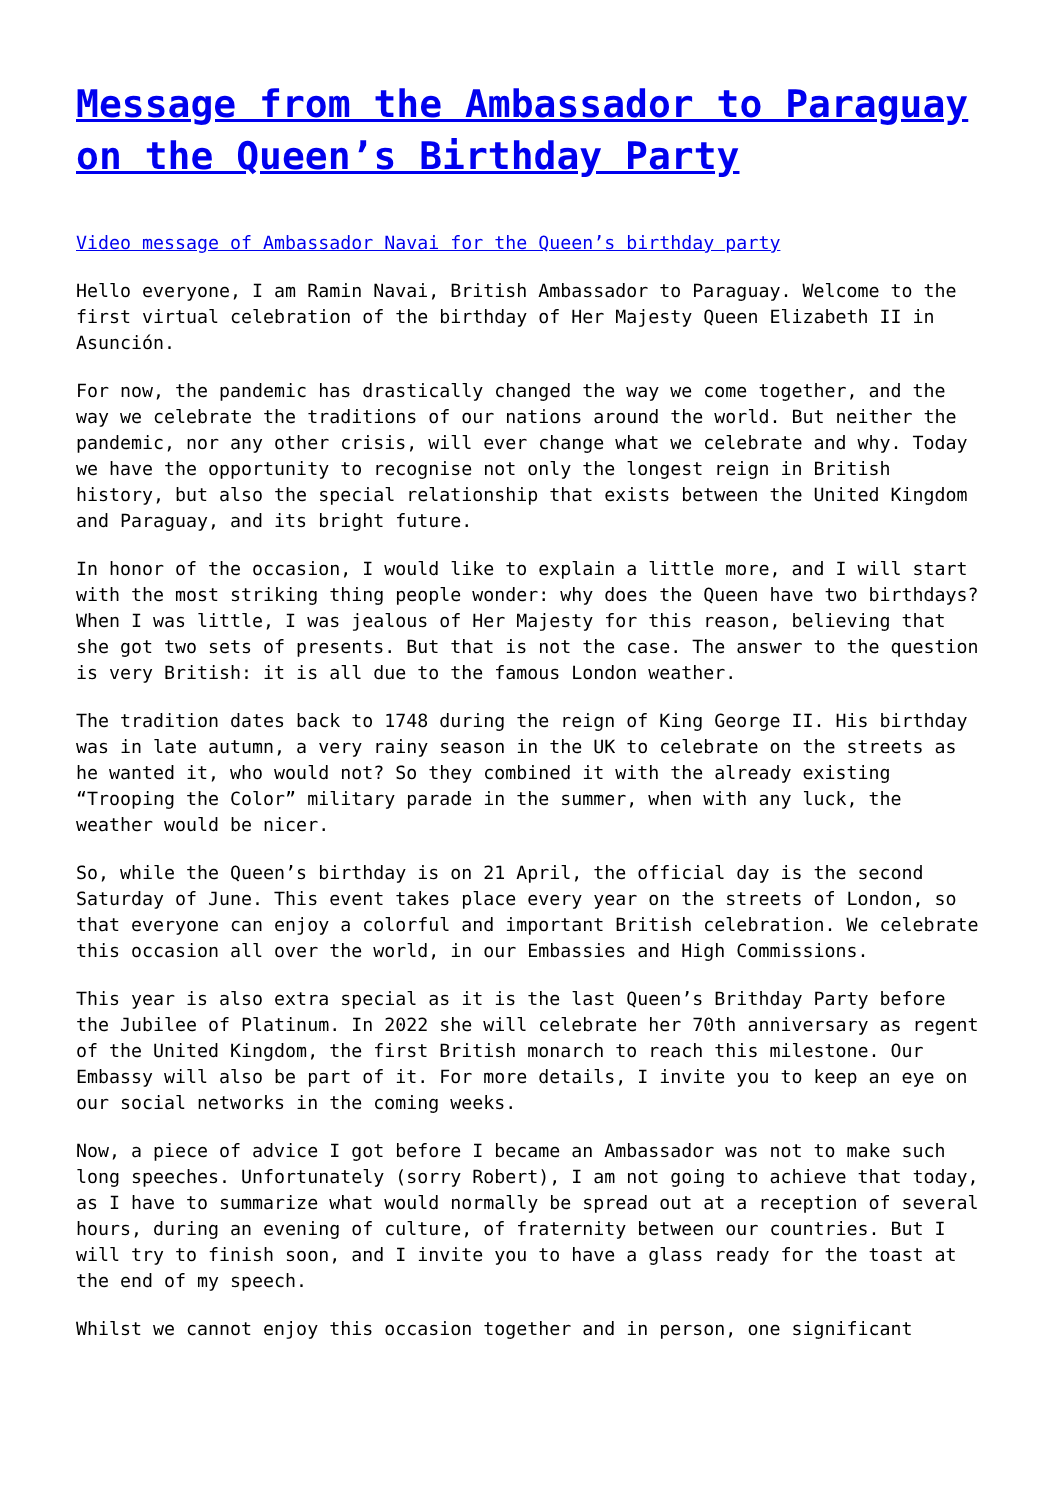Message from the Ambassador to Paraguay on the Queen’s Birthday Party
Video message of Ambassador Navai for the Queen’s birthday party
Hello everyone, I am Ramin Navai, British Ambassador to Paraguay. Welcome to the first virtual celebration of the birthday of Her Majesty Queen Elizabeth II in Asunción.
For now, the pandemic has drastically changed the way we come together, and the way we celebrate the traditions of our nations around the world. But neither the pandemic, nor any other crisis, will ever change what we celebrate and why. Today we have the opportunity to recognise not only the longest reign in British history, but also the special relationship that exists between the United Kingdom and Paraguay, and its bright future.
In honor of the occasion, I would like to explain a little more, and I will start with the most striking thing people wonder: why does the Queen have two birthdays? When I was little, I was jealous of Her Majesty for this reason, believing that she got two sets of presents. But that is not the case. The answer to the question is very British: it is all due to the famous London weather.
The tradition dates back to 1748 during the reign of King George II. His birthday was in late autumn, a very rainy season in the UK to celebrate on the streets as he wanted it, who would not? So they combined it with the already existing “Trooping the Color” military parade in the summer, when with any luck, the weather would be nicer.
So, while the Queen’s birthday is on 21 April, the official day is the second Saturday of June. This event takes place every year on the streets of London, so that everyone can enjoy a colorful and important British celebration. We celebrate this occasion all over the world, in our Embassies and High Commissions.
This year is also extra special as it is the last Queen’s Brithday Party before the Jubilee of Platinum. In 2022 she will celebrate her 70th anniversary as regent of the United Kingdom, the first British monarch to reach this milestone. Our Embassy will also be part of it. For more details, I invite you to keep an eye on our social networks in the coming weeks.
Now, a piece of advice I got before I became an Ambassador was not to make such long speeches. Unfortunately (sorry Robert), I am not going to achieve that today, as I have to summarize what would normally be spread out at a reception of several hours, during an evening of culture, of fraternity between our countries. But I will try to finish soon, and I invite you to have a glass ready for the toast at the end of my speech.
Whilst we cannot enjoy this occasion together and in person, one significant